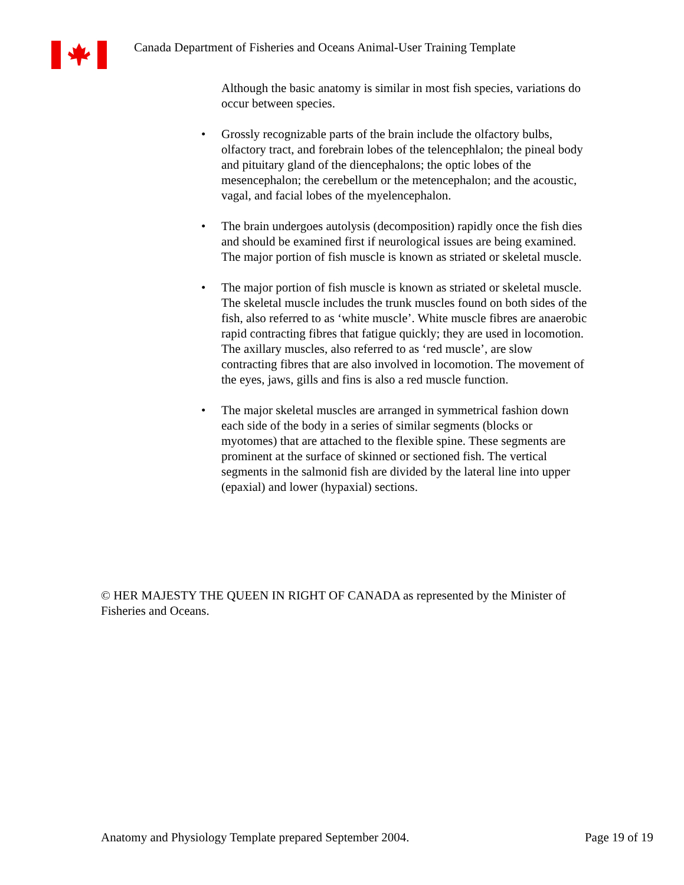Canada Department of Fisheries and Oceans Animal-User Training Template
Although the basic anatomy is similar in most fish species, variations do occur between species.
• Grossly recognizable parts of the brain include the olfactory bulbs, olfactory tract, and forebrain lobes of the telencephlalon; the pineal body and pituitary gland of the diencephalons; the optic lobes of the mesencephalon; the cerebellum or the metencephalon; and the acoustic, vagal, and facial lobes of the myelencephalon.
• The brain undergoes autolysis (decomposition) rapidly once the fish dies and should be examined first if neurological issues are being examined. The major portion of fish muscle is known as striated or skeletal muscle.
• The major portion of fish muscle is known as striated or skeletal muscle. The skeletal muscle includes the trunk muscles found on both sides of the fish, also referred to as ‘white muscle’. White muscle fibres are anaerobic rapid contracting fibres that fatigue quickly; they are used in locomotion. The axillary muscles, also referred to as ‘red muscle’, are slow contracting fibres that are also involved in locomotion. The movement of the eyes, jaws, gills and fins is also a red muscle function.
• The major skeletal muscles are arranged in symmetrical fashion down each side of the body in a series of similar segments (blocks or myotomes) that are attached to the flexible spine. These segments are prominent at the surface of skinned or sectioned fish. The vertical segments in the salmonid fish are divided by the lateral line into upper (epaxial) and lower (hypaxial) sections.
© HER MAJESTY THE QUEEN IN RIGHT OF CANADA as represented by the Minister of Fisheries and Oceans.
Anatomy and Physiology Template prepared September 2004. Page 19 of 19